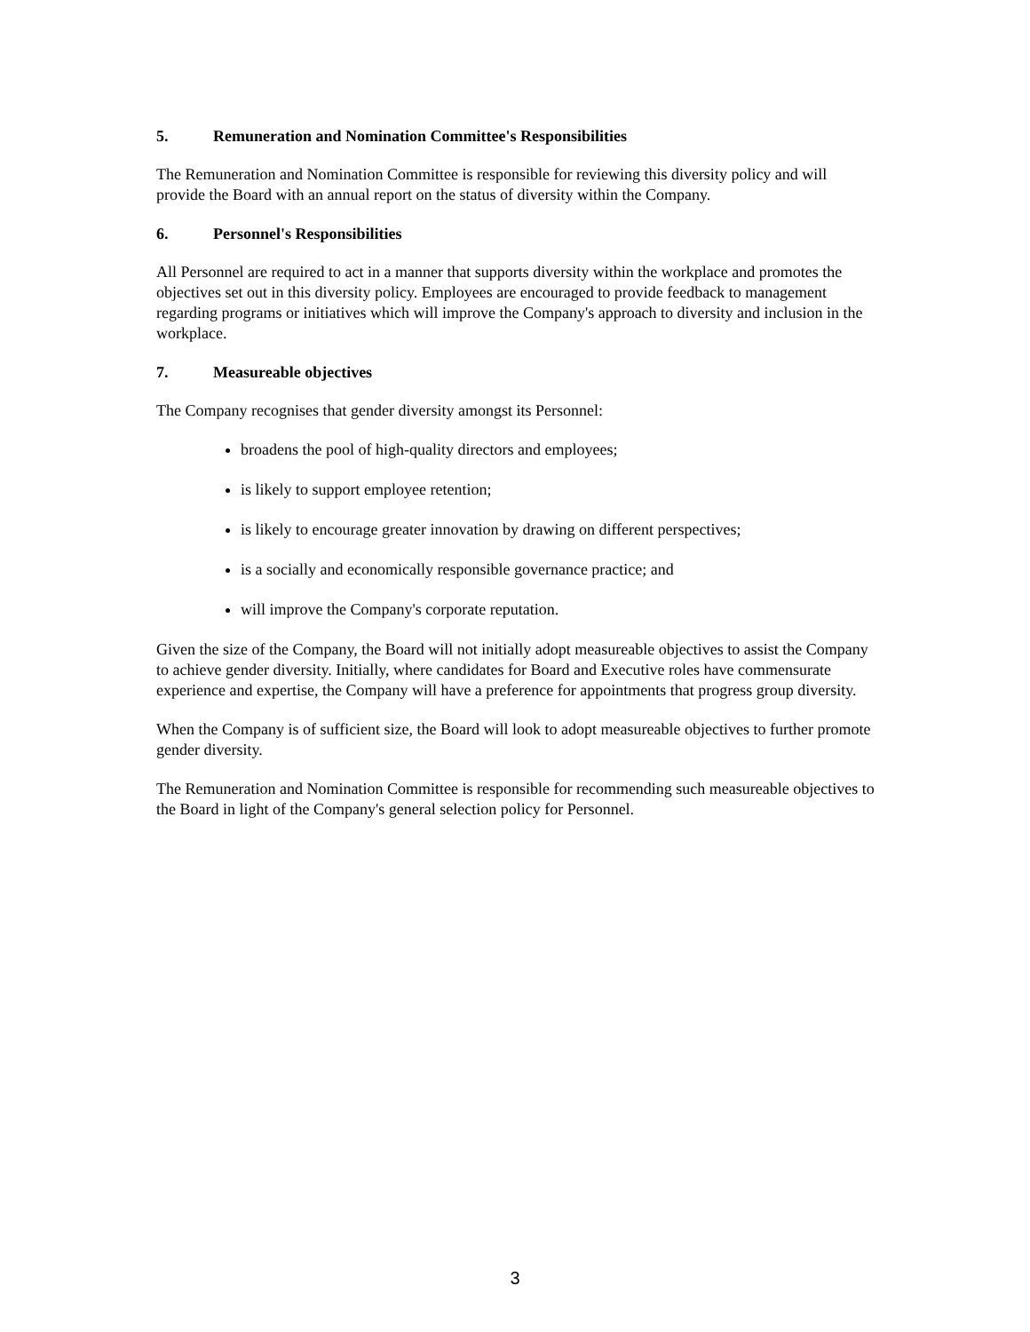5. Remuneration and Nomination Committee's Responsibilities
The Remuneration and Nomination Committee is responsible for reviewing this diversity policy and will provide the Board with an annual report on the status of diversity within the Company.
6. Personnel's Responsibilities
All Personnel are required to act in a manner that supports diversity within the workplace and promotes the objectives set out in this diversity policy. Employees are encouraged to provide feedback to management regarding programs or initiatives which will improve the Company's approach to diversity and inclusion in the workplace.
7. Measureable objectives
The Company recognises that gender diversity amongst its Personnel:
broadens the pool of high-quality directors and employees;
is likely to support employee retention;
is likely to encourage greater innovation by drawing on different perspectives;
is a socially and economically responsible governance practice; and
will improve the Company's corporate reputation.
Given the size of the Company, the Board will not initially adopt measureable objectives to assist the Company to achieve gender diversity. Initially, where candidates for Board and Executive roles have commensurate experience and expertise, the Company will have a preference for appointments that progress group diversity.
When the Company is of sufficient size, the Board will look to adopt measureable objectives to further promote gender diversity.
The Remuneration and Nomination Committee is responsible for recommending such measureable objectives to the Board in light of the Company's general selection policy for Personnel.
3